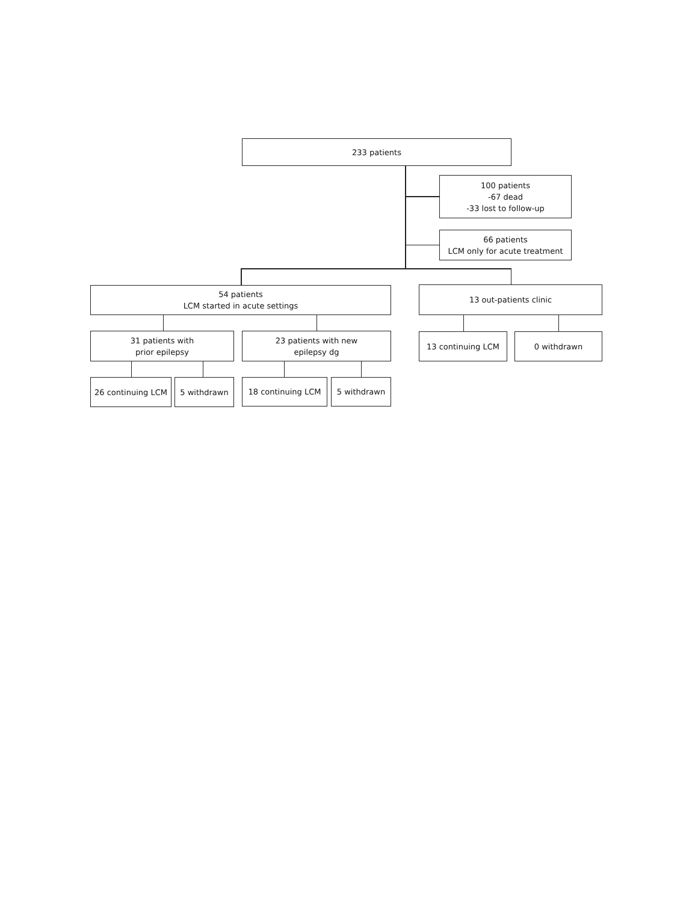233 patients
100 patients
-67 dead
-33 lost to follow-up
66 patients
LCM only for acute treatment
54 patients
LCM started in acute settings
13 out-patients clinic
31 patients with
prior epilepsy
23 patients with new
epilepsy dg
13 continuing LCM 0 withdrawn
26 continuing LCM 5 withdrawn 18 continuing LCM 5 withdrawn